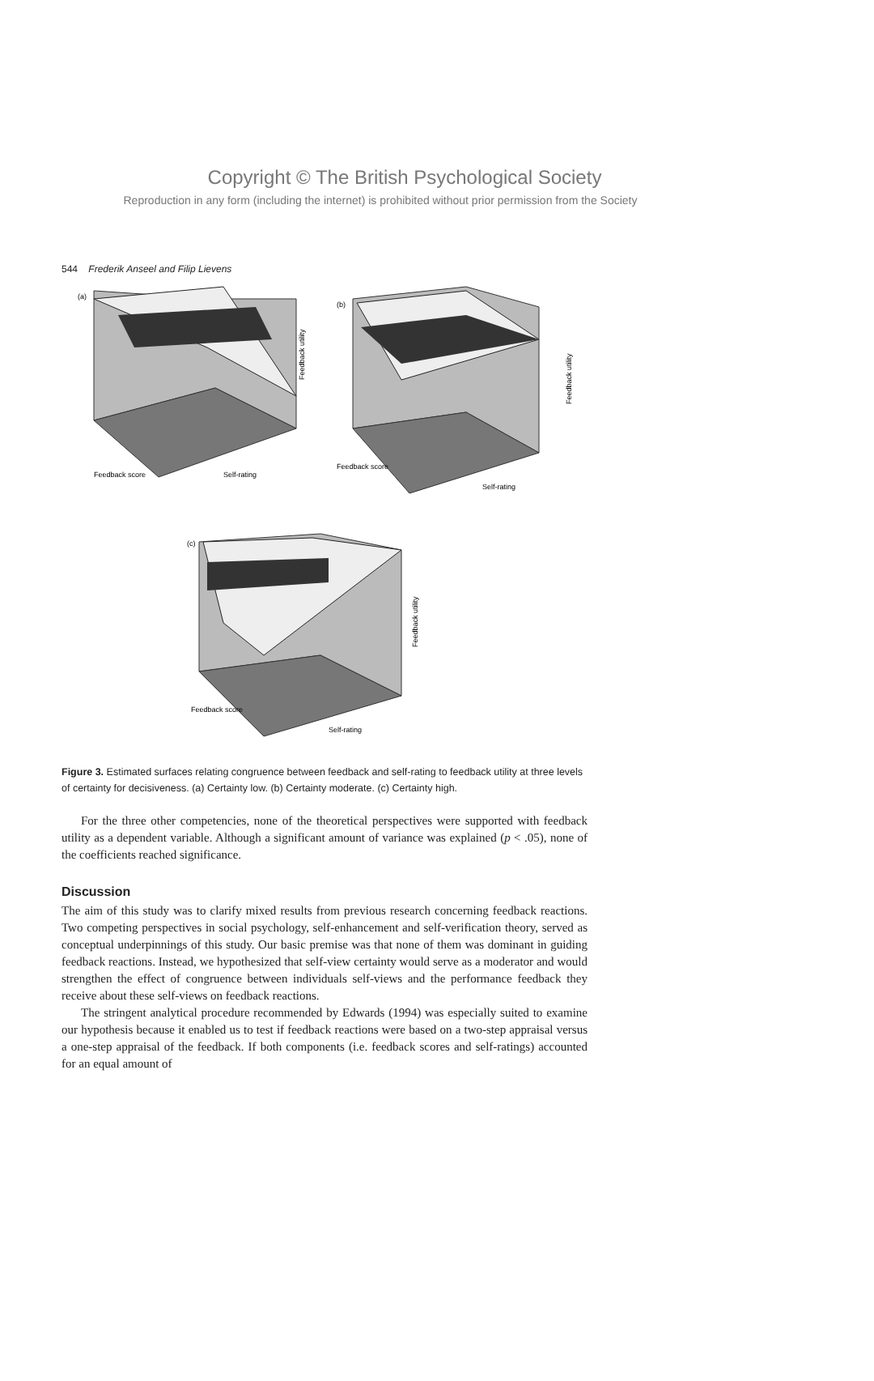Copyright © The British Psychological Society
Reproduction in any form (including the internet) is prohibited without prior permission from the Society
544 Frederik Anseel and Filip Lievens
(a)
Feedback utility
Feedback score
Self-rating
(b)
Feedback utility
Feedback score
Self-rating
(c)
Feedback utility
Feedback score
Self-rating
Figure 3. Estimated surfaces relating congruence between feedback and self-rating to feedback utility at three levels of certainty for decisiveness. (a) Certainty low. (b) Certainty moderate. (c) Certainty high.
For the three other competencies, none of the theoretical perspectives were supported with feedback utility as a dependent variable. Although a significant amount of variance was explained (p < .05), none of the coefficients reached significance.
Discussion
The aim of this study was to clarify mixed results from previous research concerning feedback reactions. Two competing perspectives in social psychology, self-enhancement and self-verification theory, served as conceptual underpinnings of this study. Our basic premise was that none of them was dominant in guiding feedback reactions. Instead, we hypothesized that self-view certainty would serve as a moderator and would strengthen the effect of congruence between individuals self-views and the performance feedback they receive about these self-views on feedback reactions.
The stringent analytical procedure recommended by Edwards (1994) was especially suited to examine our hypothesis because it enabled us to test if feedback reactions were based on a two-step appraisal versus a one-step appraisal of the feedback. If both components (i.e. feedback scores and self-ratings) accounted for an equal amount of